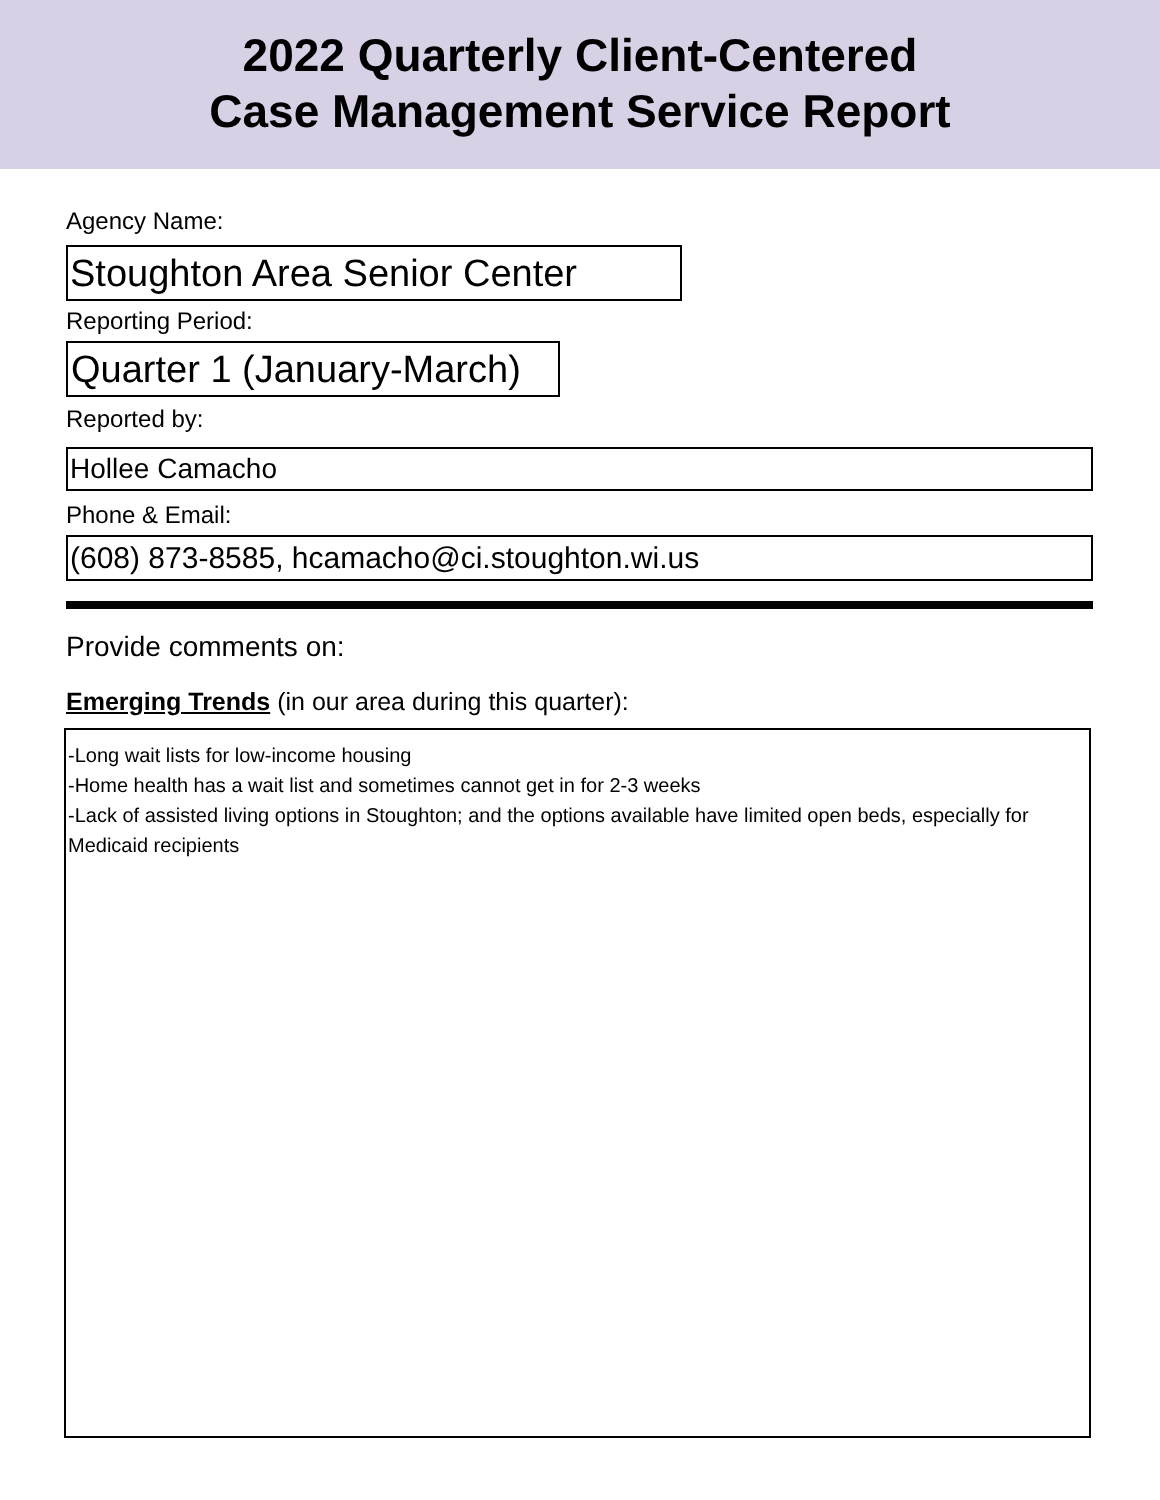2022 Quarterly Client-Centered
Case Management Service Report
Agency Name:
Stoughton Area Senior Center
Reporting Period:
Quarter 1 (January-March)
Reported by:
Hollee Camacho
Phone & Email:
(608) 873-8585, hcamacho@ci.stoughton.wi.us
Provide comments on:
Emerging Trends (in our area during this quarter):
-Long wait lists for low-income housing
-Home health has a wait list and sometimes cannot get in for 2-3 weeks
-Lack of assisted living options in Stoughton; and the options available have limited open beds, especially for Medicaid recipients